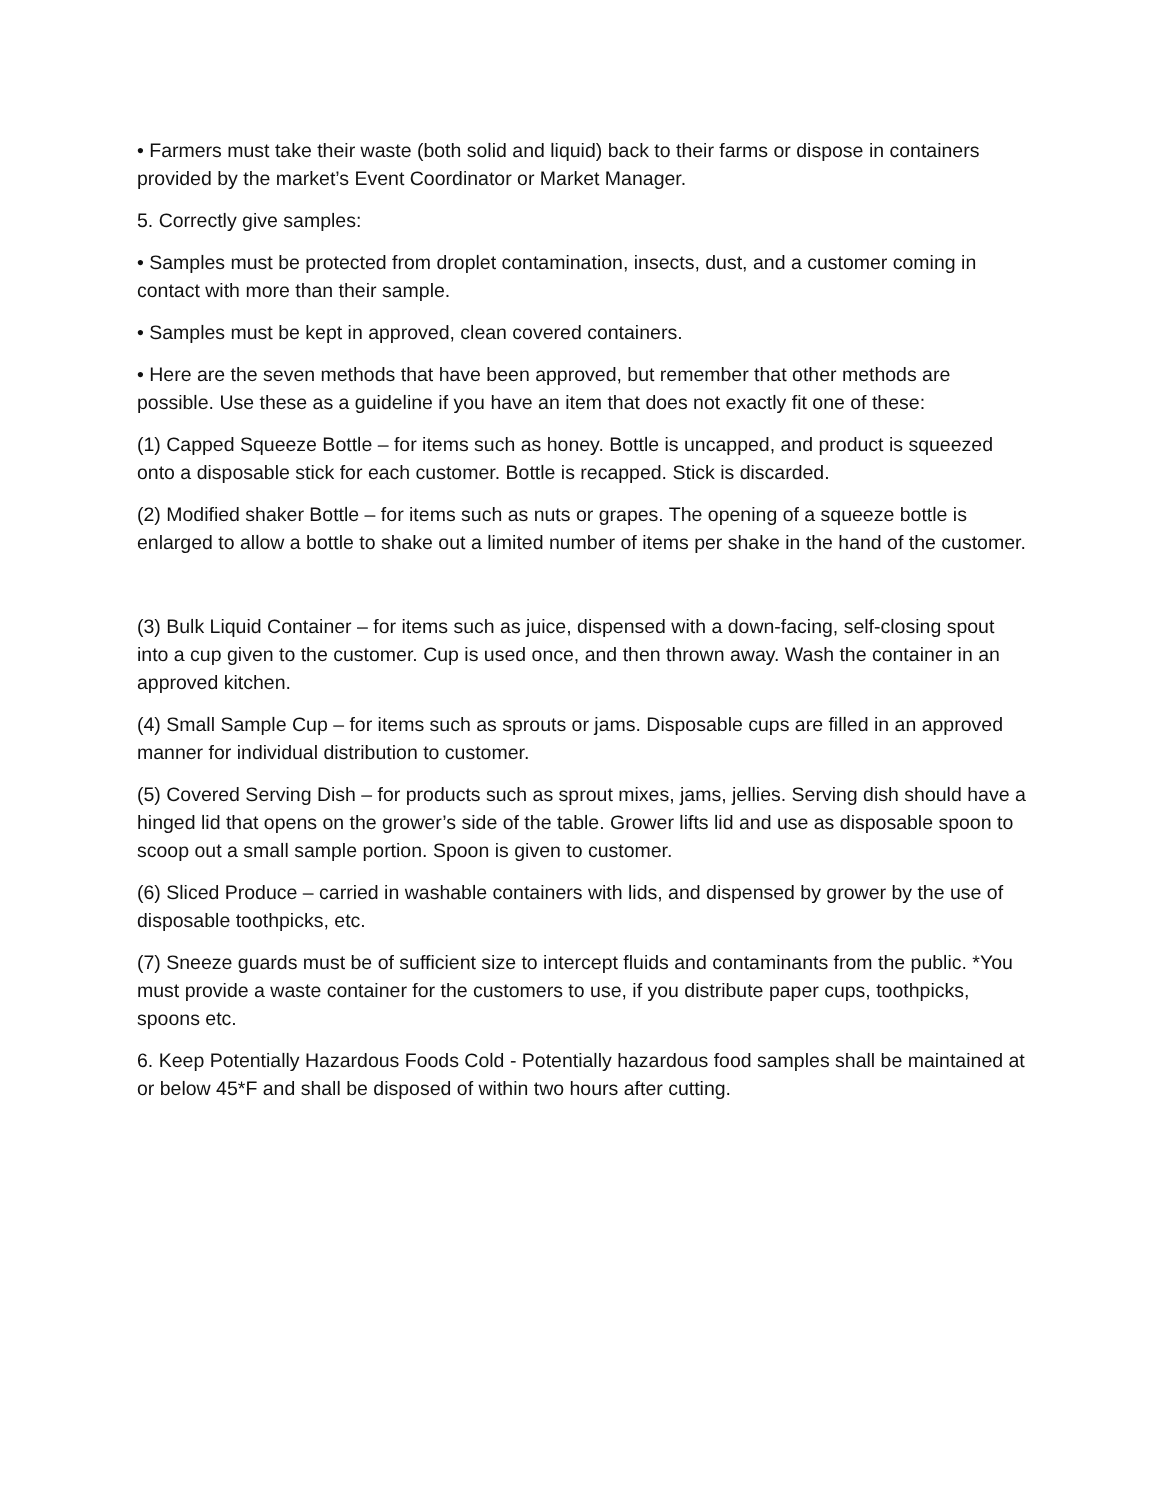• Farmers must take their waste (both solid and liquid) back to their farms or dispose in containers provided by the market’s Event Coordinator or Market Manager.
5. Correctly give samples:
• Samples must be protected from droplet contamination, insects, dust, and a customer coming in contact with more than their sample.
• Samples must be kept in approved, clean covered containers.
• Here are the seven methods that have been approved, but remember that other methods are possible. Use these as a guideline if you have an item that does not exactly fit one of these:
(1) Capped Squeeze Bottle – for items such as honey. Bottle is uncapped, and product is squeezed onto a disposable stick for each customer. Bottle is recapped. Stick is discarded.
(2) Modified shaker Bottle – for items such as nuts or grapes. The opening of a squeeze bottle is enlarged to allow a bottle to shake out a limited number of items per shake in the hand of the customer.
(3) Bulk Liquid Container – for items such as juice, dispensed with a down-facing, self-closing spout into a cup given to the customer. Cup is used once, and then thrown away. Wash the container in an approved kitchen.
(4) Small Sample Cup – for items such as sprouts or jams. Disposable cups are filled in an approved manner for individual distribution to customer.
(5) Covered Serving Dish – for products such as sprout mixes, jams, jellies. Serving dish should have a hinged lid that opens on the grower’s side of the table. Grower lifts lid and use as disposable spoon to scoop out a small sample portion. Spoon is given to customer.
(6) Sliced Produce – carried in washable containers with lids, and dispensed by grower by the use of disposable toothpicks, etc.
(7) Sneeze guards must be of sufficient size to intercept fluids and contaminants from the public. *You must provide a waste container for the customers to use, if you distribute paper cups, toothpicks, spoons etc.
6. Keep Potentially Hazardous Foods Cold - Potentially hazardous food samples shall be maintained at or below 45*F and shall be disposed of within two hours after cutting.